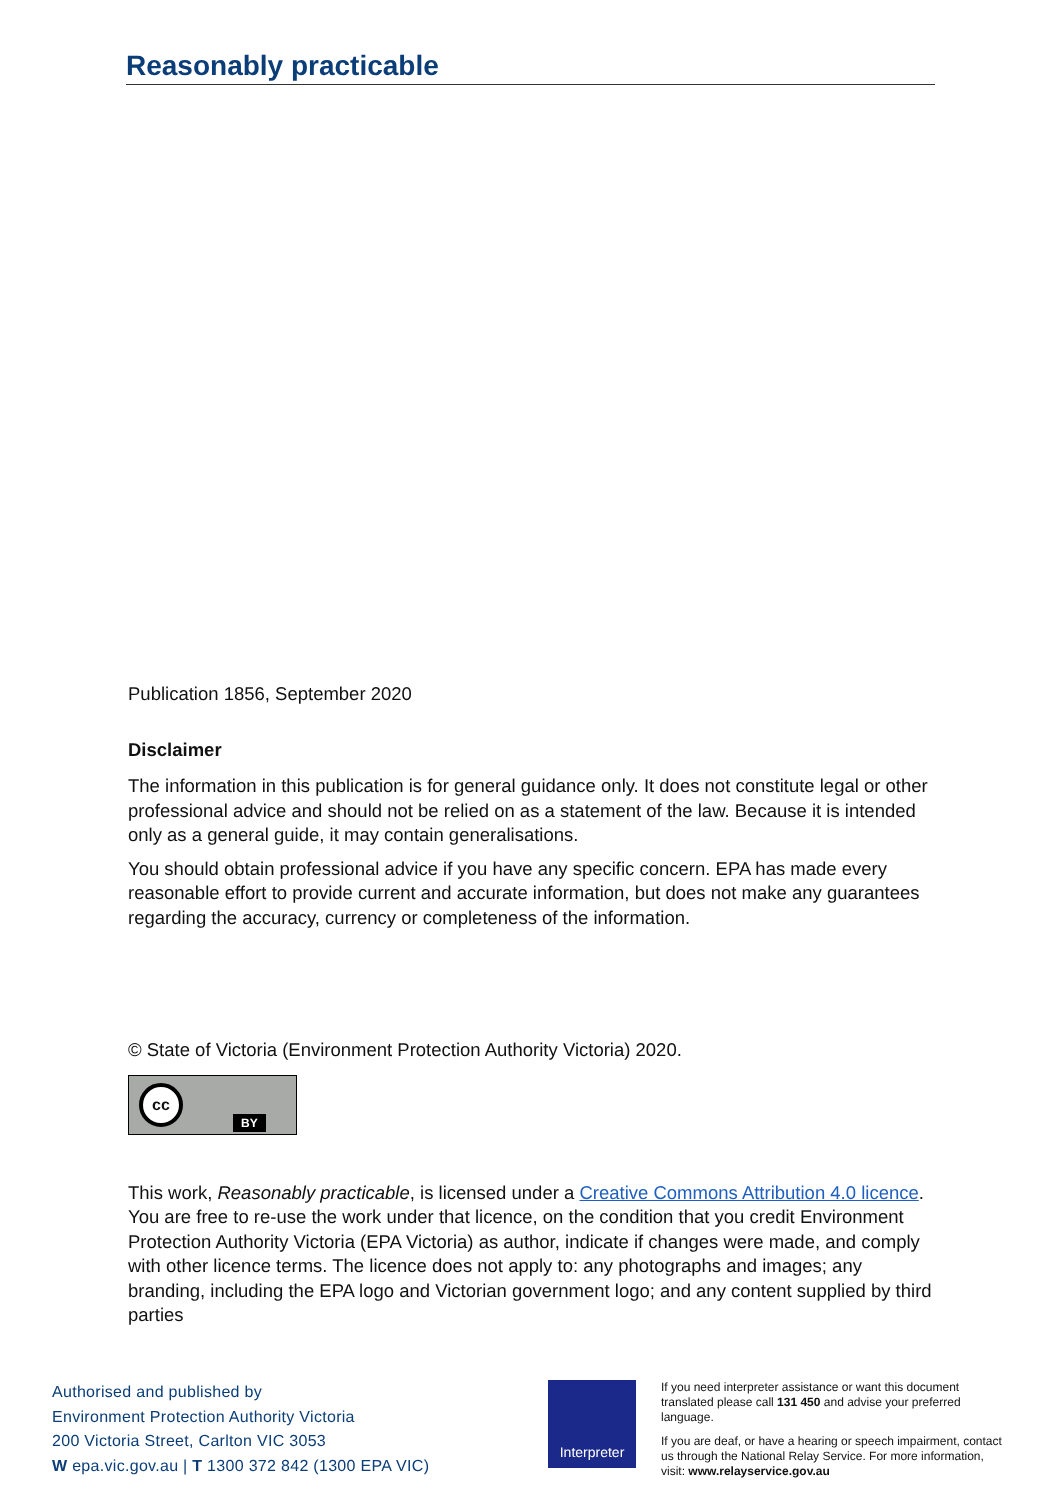Reasonably practicable
Publication 1856, September 2020
Disclaimer
The information in this publication is for general guidance only. It does not constitute legal or other professional advice and should not be relied on as a statement of the law. Because it is intended only as a general guide, it may contain generalisations.
You should obtain professional advice if you have any specific concern. EPA has made every reasonable effort to provide current and accurate information, but does not make any guarantees regarding the accuracy, currency or completeness of the information.
© State of Victoria (Environment Protection Authority Victoria) 2020.
cc BY
This work, Reasonably practicable, is licensed under a Creative Commons Attribution 4.0 licence. You are free to re-use the work under that licence, on the condition that you credit Environment Protection Authority Victoria (EPA Victoria) as author, indicate if changes were made, and comply with other licence terms. The licence does not apply to: any photographs and images; any branding, including the EPA logo and Victorian government logo; and any content supplied by third parties
Authorised and published by
Environment Protection Authority Victoria
200 Victoria Street, Carlton VIC 3053
W epa.vic.gov.au | T 1300 372 842 (1300 EPA VIC)
Interpreter
If you need interpreter assistance or want this document translated please call 131 450 and advise your preferred language.
If you are deaf, or have a hearing or speech impairment, contact us through the National Relay Service. For more information, visit: www.relayservice.gov.au